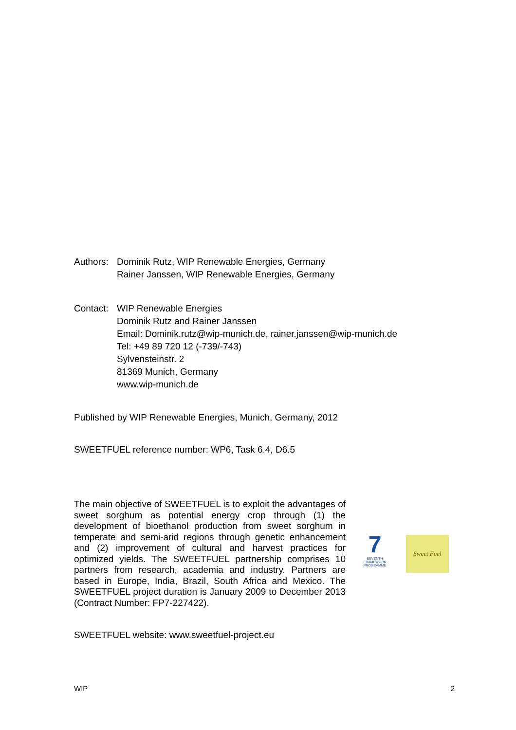Authors:
Dominik Rutz, WIP Renewable Energies, Germany
Rainer Janssen, WIP Renewable Energies, Germany
Contact:
WIP Renewable Energies
Dominik Rutz and Rainer Janssen
Email: Dominik.rutz@wip-munich.de, rainer.janssen@wip-munich.de
Tel: +49 89 720 12 (-739/-743)
Sylvensteinstr. 2
81369 Munich, Germany
www.wip-munich.de
Published by WIP Renewable Energies, Munich, Germany, 2012
SWEETFUEL reference number: WP6, Task 6.4, D6.5
The main objective of SWEETFUEL is to exploit the advantages of sweet sorghum as potential energy crop through (1) the development of bioethanol production from sweet sorghum in temperate and semi-arid regions through genetic enhancement and (2) improvement of cultural and harvest practices for optimized yields. The SWEETFUEL partnership comprises 10 partners from research, academia and industry. Partners are based in Europe, India, Brazil, South Africa and Mexico. The SWEETFUEL project duration is January 2009 to December 2013 (Contract Number: FP7-227422).
7
SEVENTH FRAMEWORK PROGRAMME
Sweet Fuel
SWEETFUEL website: www.sweetfuel-project.eu
WIP 2